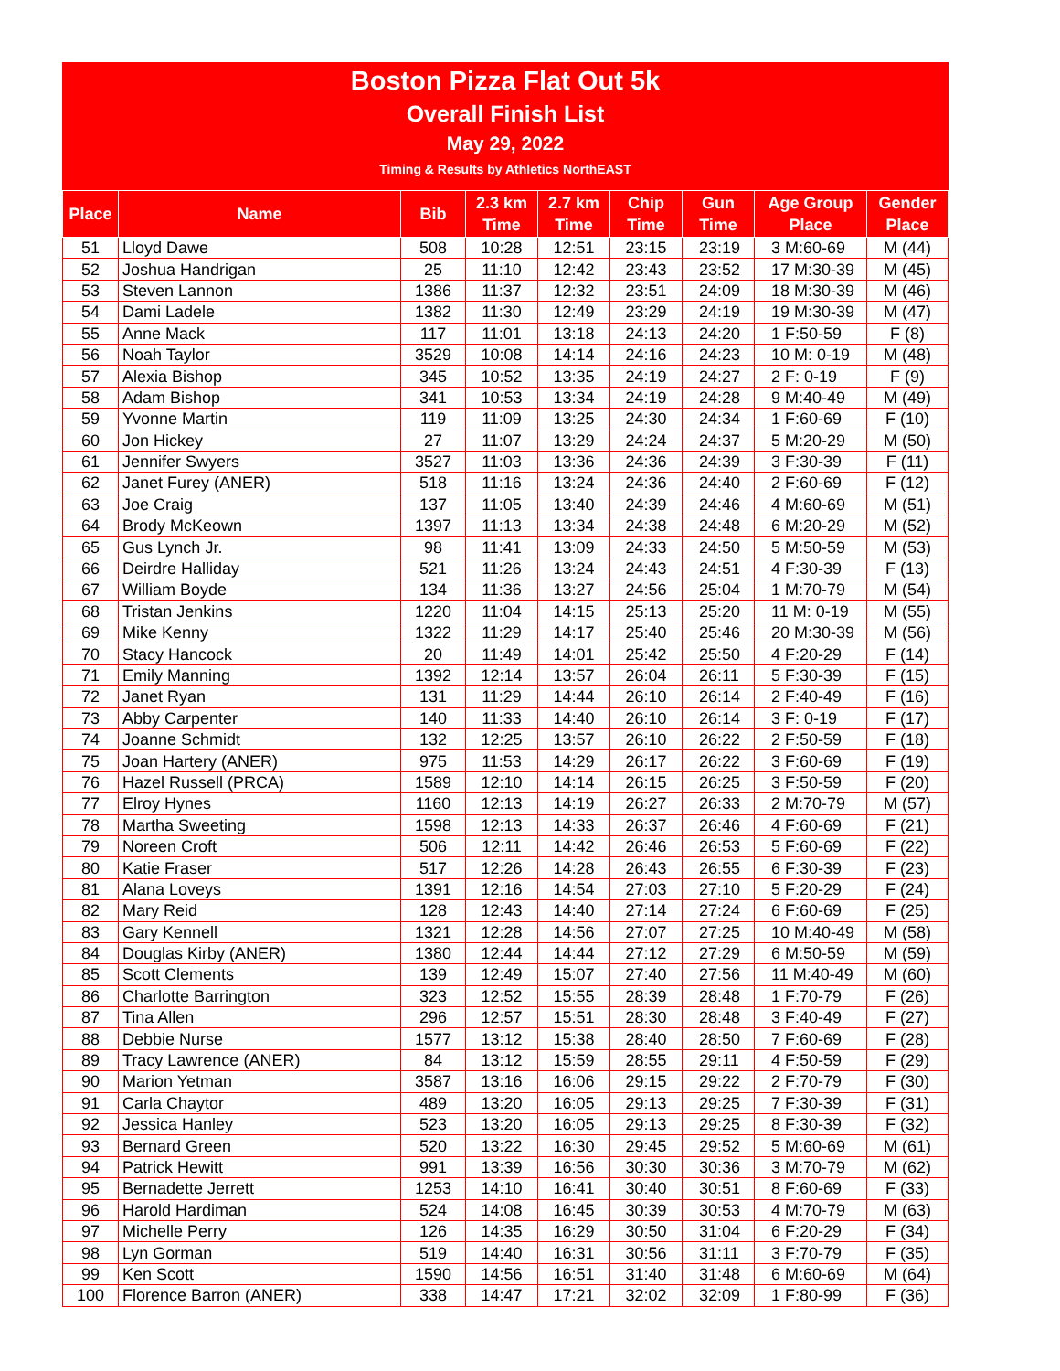Boston Pizza Flat Out 5k
Overall Finish List
May 29, 2022
Timing & Results by Athletics NorthEAST
| Place | Name | Bib | 2.3 km Time | 2.7 km Time | Chip Time | Gun Time | Age Group Place | Gender Place |
| --- | --- | --- | --- | --- | --- | --- | --- | --- |
| 51 | Lloyd Dawe | 508 | 10:28 | 12:51 | 23:15 | 23:19 | 3 M:60-69 | M (44) |
| 52 | Joshua Handrigan | 25 | 11:10 | 12:42 | 23:43 | 23:52 | 17 M:30-39 | M (45) |
| 53 | Steven Lannon | 1386 | 11:37 | 12:32 | 23:51 | 24:09 | 18 M:30-39 | M (46) |
| 54 | Dami Ladele | 1382 | 11:30 | 12:49 | 23:29 | 24:19 | 19 M:30-39 | M (47) |
| 55 | Anne Mack | 117 | 11:01 | 13:18 | 24:13 | 24:20 | 1 F:50-59 | F (8) |
| 56 | Noah Taylor | 3529 | 10:08 | 14:14 | 24:16 | 24:23 | 10 M: 0-19 | M (48) |
| 57 | Alexia Bishop | 345 | 10:52 | 13:35 | 24:19 | 24:27 | 2 F: 0-19 | F (9) |
| 58 | Adam Bishop | 341 | 10:53 | 13:34 | 24:19 | 24:28 | 9 M:40-49 | M (49) |
| 59 | Yvonne Martin | 119 | 11:09 | 13:25 | 24:30 | 24:34 | 1 F:60-69 | F (10) |
| 60 | Jon Hickey | 27 | 11:07 | 13:29 | 24:24 | 24:37 | 5 M:20-29 | M (50) |
| 61 | Jennifer Swyers | 3527 | 11:03 | 13:36 | 24:36 | 24:39 | 3 F:30-39 | F (11) |
| 62 | Janet Furey (ANER) | 518 | 11:16 | 13:24 | 24:36 | 24:40 | 2 F:60-69 | F (12) |
| 63 | Joe Craig | 137 | 11:05 | 13:40 | 24:39 | 24:46 | 4 M:60-69 | M (51) |
| 64 | Brody McKeown | 1397 | 11:13 | 13:34 | 24:38 | 24:48 | 6 M:20-29 | M (52) |
| 65 | Gus Lynch Jr. | 98 | 11:41 | 13:09 | 24:33 | 24:50 | 5 M:50-59 | M (53) |
| 66 | Deirdre Halliday | 521 | 11:26 | 13:24 | 24:43 | 24:51 | 4 F:30-39 | F (13) |
| 67 | William Boyde | 134 | 11:36 | 13:27 | 24:56 | 25:04 | 1 M:70-79 | M (54) |
| 68 | Tristan Jenkins | 1220 | 11:04 | 14:15 | 25:13 | 25:20 | 11 M: 0-19 | M (55) |
| 69 | Mike Kenny | 1322 | 11:29 | 14:17 | 25:40 | 25:46 | 20 M:30-39 | M (56) |
| 70 | Stacy Hancock | 20 | 11:49 | 14:01 | 25:42 | 25:50 | 4 F:20-29 | F (14) |
| 71 | Emily Manning | 1392 | 12:14 | 13:57 | 26:04 | 26:11 | 5 F:30-39 | F (15) |
| 72 | Janet Ryan | 131 | 11:29 | 14:44 | 26:10 | 26:14 | 2 F:40-49 | F (16) |
| 73 | Abby Carpenter | 140 | 11:33 | 14:40 | 26:10 | 26:14 | 3 F: 0-19 | F (17) |
| 74 | Joanne Schmidt | 132 | 12:25 | 13:57 | 26:10 | 26:22 | 2 F:50-59 | F (18) |
| 75 | Joan Hartery (ANER) | 975 | 11:53 | 14:29 | 26:17 | 26:22 | 3 F:60-69 | F (19) |
| 76 | Hazel Russell (PRCA) | 1589 | 12:10 | 14:14 | 26:15 | 26:25 | 3 F:50-59 | F (20) |
| 77 | Elroy Hynes | 1160 | 12:13 | 14:19 | 26:27 | 26:33 | 2 M:70-79 | M (57) |
| 78 | Martha Sweeting | 1598 | 12:13 | 14:33 | 26:37 | 26:46 | 4 F:60-69 | F (21) |
| 79 | Noreen Croft | 506 | 12:11 | 14:42 | 26:46 | 26:53 | 5 F:60-69 | F (22) |
| 80 | Katie Fraser | 517 | 12:26 | 14:28 | 26:43 | 26:55 | 6 F:30-39 | F (23) |
| 81 | Alana Loveys | 1391 | 12:16 | 14:54 | 27:03 | 27:10 | 5 F:20-29 | F (24) |
| 82 | Mary Reid | 128 | 12:43 | 14:40 | 27:14 | 27:24 | 6 F:60-69 | F (25) |
| 83 | Gary Kennell | 1321 | 12:28 | 14:56 | 27:07 | 27:25 | 10 M:40-49 | M (58) |
| 84 | Douglas Kirby (ANER) | 1380 | 12:44 | 14:44 | 27:12 | 27:29 | 6 M:50-59 | M (59) |
| 85 | Scott Clements | 139 | 12:49 | 15:07 | 27:40 | 27:56 | 11 M:40-49 | M (60) |
| 86 | Charlotte Barrington | 323 | 12:52 | 15:55 | 28:39 | 28:48 | 1 F:70-79 | F (26) |
| 87 | Tina Allen | 296 | 12:57 | 15:51 | 28:30 | 28:48 | 3 F:40-49 | F (27) |
| 88 | Debbie Nurse | 1577 | 13:12 | 15:38 | 28:40 | 28:50 | 7 F:60-69 | F (28) |
| 89 | Tracy Lawrence (ANER) | 84 | 13:12 | 15:59 | 28:55 | 29:11 | 4 F:50-59 | F (29) |
| 90 | Marion Yetman | 3587 | 13:16 | 16:06 | 29:15 | 29:22 | 2 F:70-79 | F (30) |
| 91 | Carla Chaytor | 489 | 13:20 | 16:05 | 29:13 | 29:25 | 7 F:30-39 | F (31) |
| 92 | Jessica Hanley | 523 | 13:20 | 16:05 | 29:13 | 29:25 | 8 F:30-39 | F (32) |
| 93 | Bernard Green | 520 | 13:22 | 16:30 | 29:45 | 29:52 | 5 M:60-69 | M (61) |
| 94 | Patrick Hewitt | 991 | 13:39 | 16:56 | 30:30 | 30:36 | 3 M:70-79 | M (62) |
| 95 | Bernadette Jerrett | 1253 | 14:10 | 16:41 | 30:40 | 30:51 | 8 F:60-69 | F (33) |
| 96 | Harold Hardiman | 524 | 14:08 | 16:45 | 30:39 | 30:53 | 4 M:70-79 | M (63) |
| 97 | Michelle Perry | 126 | 14:35 | 16:29 | 30:50 | 31:04 | 6 F:20-29 | F (34) |
| 98 | Lyn Gorman | 519 | 14:40 | 16:31 | 30:56 | 31:11 | 3 F:70-79 | F (35) |
| 99 | Ken Scott | 1590 | 14:56 | 16:51 | 31:40 | 31:48 | 6 M:60-69 | M (64) |
| 100 | Florence Barron (ANER) | 338 | 14:47 | 17:21 | 32:02 | 32:09 | 1 F:80-99 | F (36) |